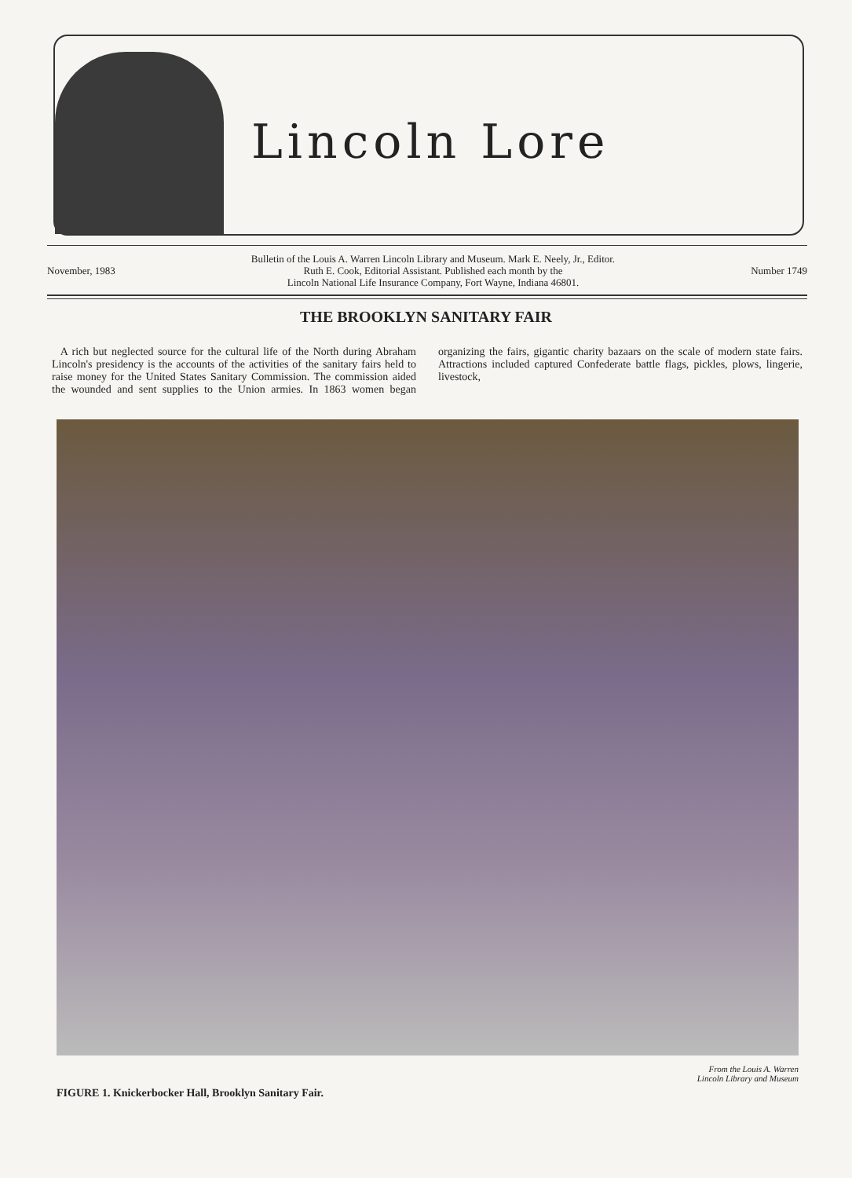Lincoln Lore
November, 1983 Bulletin of the Louis A. Warren Lincoln Library and Museum. Mark E. Neely, Jr., Editor.
Ruth E. Cook, Editorial Assistant. Published each month by the
Lincoln National Life Insurance Company, Fort Wayne, Indiana 46801. Number 1749
THE BROOKLYN SANITARY FAIR
A rich but neglected source for the cultural life of the North during Abraham Lincoln's presidency is the accounts of the activities of the sanitary fairs held to raise money for the United States Sanitary Commission. The commission aided the wounded and sent supplies to the Union armies. In 1863 women began organizing the fairs, gigantic charity bazaars on the scale of modern state fairs. Attractions included captured Confederate battle flags, pickles, plows, lingerie, livestock,
From the Louis A. Warren
Lincoln Library and Museum
FIGURE 1. Knickerbocker Hall, Brooklyn Sanitary Fair.